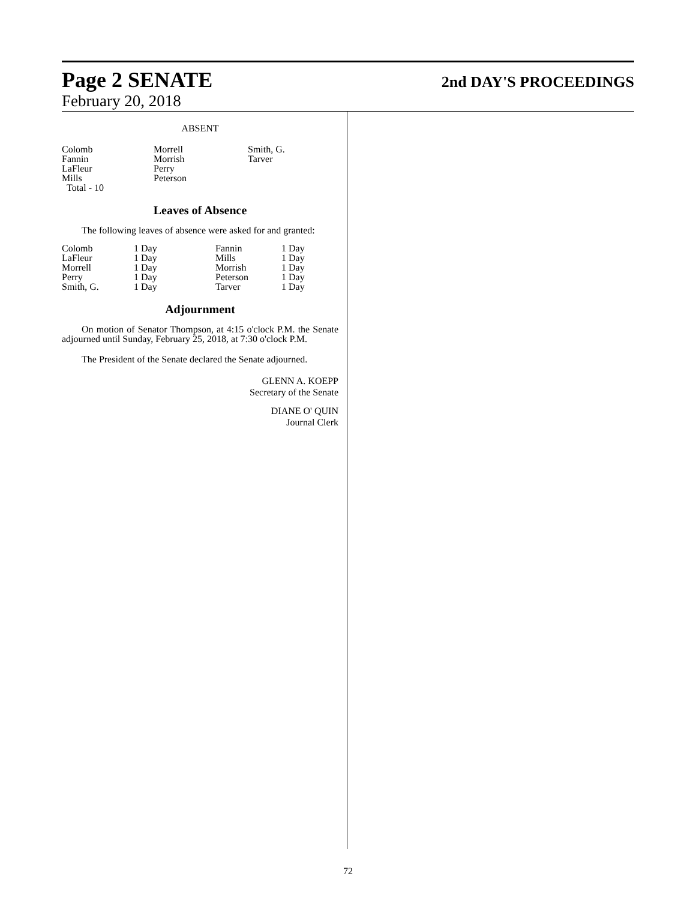Page 2 SENATE 2nd DAY'S PROCEEDINGS
February 20, 2018
ABSENT
| Colomb | Morrell | Smith, G. |
| Fannin | Morrish | Tarver |
| LaFleur | Perry | |
| Mills | Peterson | |
| Total - 10 | | |
Leaves of Absence
The following leaves of absence were asked for and granted:
| Colomb | 1 Day | Fannin | 1 Day |
| LaFleur | 1 Day | Mills | 1 Day |
| Morrell | 1 Day | Morrish | 1 Day |
| Perry | 1 Day | Peterson | 1 Day |
| Smith, G. | 1 Day | Tarver | 1 Day |
Adjournment
On motion of Senator Thompson, at 4:15 o'clock P.M. the Senate adjourned until Sunday, February 25, 2018, at 7:30 o'clock P.M.
The President of the Senate declared the Senate adjourned.
GLENN A. KOEPP
Secretary of the Senate
DIANE O' QUIN
Journal Clerk
72